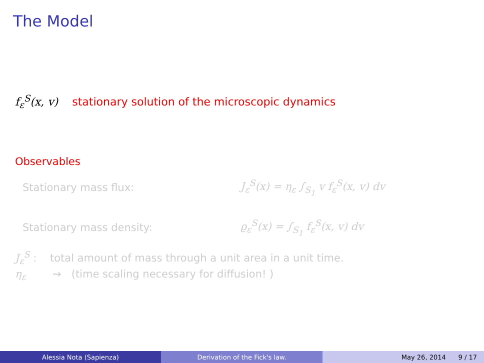The Model
f<sub>ε</sub><sup>S</sup>(x, v) stationary solution of the microscopic dynamics
Observables
Stationary mass flux: J<sub>ε</sub><sup>S</sup>(x) = η<sub>ε</sub> ∫<sub>S<sub>1</sub></sub> v f<sub>ε</sub><sup>S</sup>(x, v) dv
Stationary mass density: ϱ<sub>ε</sub><sup>S</sup>(x) = ∫<sub>S<sub>1</sub></sub> f<sub>ε</sub><sup>S</sup>(x, v) dv
J<sub>ε</sub><sup>S</sup> : total amount of mass through a unit area in a unit time.
η<sub>ε</sub> ⇝ (time scaling necessary for diffusion! )
Alessia Nota (Sapienza) Derivation of the Fick's law. May 26, 2014 9 / 17